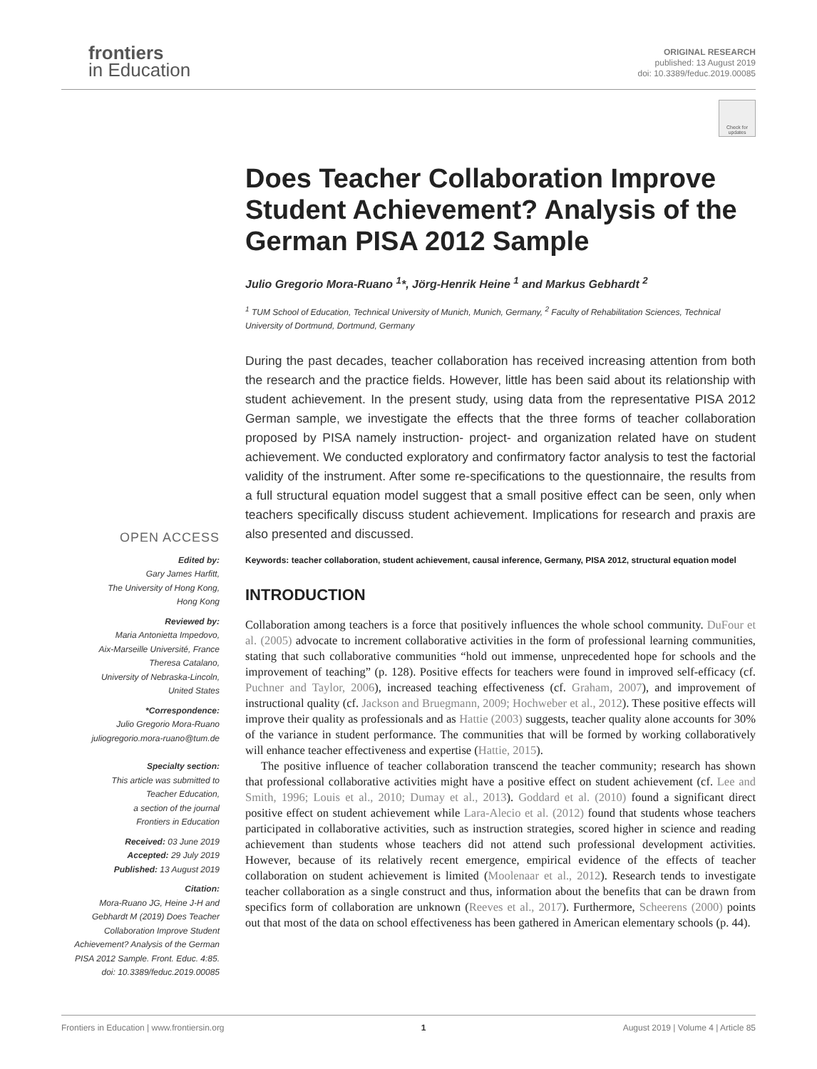frontiers
in Education
ORIGINAL RESEARCH
published: 13 August 2019
doi: 10.3389/feduc.2019.00085
Check for updates
Does Teacher Collaboration Improve Student Achievement? Analysis of the German PISA 2012 Sample
Julio Gregorio Mora-Ruano <sup>1</sup>*, Jörg-Henrik Heine <sup>1</sup> and Markus Gebhardt <sup>2</sup>
<sup>1</sup> TUM School of Education, Technical University of Munich, Munich, Germany, <sup>2</sup> Faculty of Rehabilitation Sciences, Technical University of Dortmund, Dortmund, Germany
During the past decades, teacher collaboration has received increasing attention from both the research and the practice fields. However, little has been said about its relationship with student achievement. In the present study, using data from the representative PISA 2012 German sample, we investigate the effects that the three forms of teacher collaboration proposed by PISA namely instruction- project- and organization related have on student achievement. We conducted exploratory and confirmatory factor analysis to test the factorial validity of the instrument. After some re-specifications to the questionnaire, the results from a full structural equation model suggest that a small positive effect can be seen, only when teachers specifically discuss student achievement. Implications for research and praxis are also presented and discussed.
Keywords: teacher collaboration, student achievement, causal inference, Germany, PISA 2012, structural equation model
INTRODUCTION
Collaboration among teachers is a force that positively influences the whole school community. DuFour et al. (2005) advocate to increment collaborative activities in the form of professional learning communities, stating that such collaborative communities “hold out immense, unprecedented hope for schools and the improvement of teaching” (p. 128). Positive effects for teachers were found in improved self-efficacy (cf. Puchner and Taylor, 2006), increased teaching effectiveness (cf. Graham, 2007), and improvement of instructional quality (cf. Jackson and Bruegmann, 2009; Hochweber et al., 2012). These positive effects will improve their quality as professionals and as Hattie (2003) suggests, teacher quality alone accounts for 30% of the variance in student performance. The communities that will be formed by working collaboratively will enhance teacher effectiveness and expertise (Hattie, 2015).
The positive influence of teacher collaboration transcend the teacher community; research has shown that professional collaborative activities might have a positive effect on student achievement (cf. Lee and Smith, 1996; Louis et al., 2010; Dumay et al., 2013). Goddard et al. (2010) found a significant direct positive effect on student achievement while Lara-Alecio et al. (2012) found that students whose teachers participated in collaborative activities, such as instruction strategies, scored higher in science and reading achievement than students whose teachers did not attend such professional development activities. However, because of its relatively recent emergence, empirical evidence of the effects of teacher collaboration on student achievement is limited (Moolenaar et al., 2012). Research tends to investigate teacher collaboration as a single construct and thus, information about the benefits that can be drawn from specifics form of collaboration are unknown (Reeves et al., 2017). Furthermore, Scheerens (2000) points out that most of the data on school effectiveness has been gathered in American elementary schools (p. 44).
OPEN ACCESS
Edited by:
Gary James Harfitt,
The University of Hong Kong,
Hong Kong
Reviewed by:
Maria Antonietta Impedovo,
Aix-Marseille Université, France
Theresa Catalano,
University of Nebraska-Lincoln,
United States
*Correspondence:
Julio Gregorio Mora-Ruano
juliogregorio.mora-ruano@tum.de
Specialty section:
This article was submitted to
Teacher Education,
a section of the journal
Frontiers in Education
Received: 03 June 2019
Accepted: 29 July 2019
Published: 13 August 2019
Citation:
Mora-Ruano JG, Heine J-H and Gebhardt M (2019) Does Teacher Collaboration Improve Student Achievement? Analysis of the German PISA 2012 Sample. Front. Educ. 4:85. doi: 10.3389/feduc.2019.00085
Frontiers in Education | www.frontiersin.org 1 August 2019 | Volume 4 | Article 85